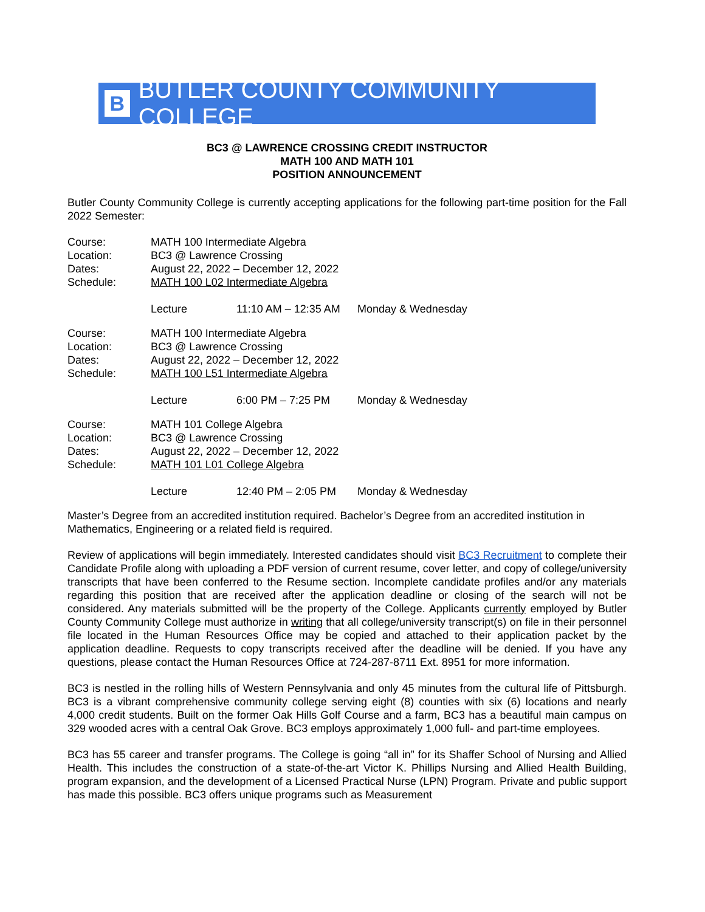B BUTLER COUNTY COMMUNITY COLLEGE
BC3 @ LAWRENCE CROSSING CREDIT INSTRUCTOR
MATH 100 AND MATH 101
POSITION ANNOUNCEMENT
Butler County Community College is currently accepting applications for the following part-time position for the Fall 2022 Semester:
| Course: | MATH 100 Intermediate Algebra | | |
| Location: | BC3 @ Lawrence Crossing | | |
| Dates: | August 22, 2022 – December 12, 2022 | | |
| Schedule: | MATH 100 L02 Intermediate Algebra | | |
| | Lecture | 11:10 AM – 12:35 AM | Monday & Wednesday |
| Course: | MATH 100 Intermediate Algebra | | |
| Location: | BC3 @ Lawrence Crossing | | |
| Dates: | August 22, 2022 – December 12, 2022 | | |
| Schedule: | MATH 100 L51 Intermediate Algebra | | |
| | Lecture | 6:00 PM – 7:25 PM | Monday & Wednesday |
| Course: | MATH 101 College Algebra | | |
| Location: | BC3 @ Lawrence Crossing | | |
| Dates: | August 22, 2022 – December 12, 2022 | | |
| Schedule: | MATH 101 L01 College Algebra | | |
| | Lecture | 12:40 PM – 2:05 PM | Monday & Wednesday |
Master’s Degree from an accredited institution required. Bachelor’s Degree from an accredited institution in Mathematics, Engineering or a related field is required.
Review of applications will begin immediately. Interested candidates should visit BC3 Recruitment to complete their Candidate Profile along with uploading a PDF version of current resume, cover letter, and copy of college/university transcripts that have been conferred to the Resume section. Incomplete candidate profiles and/or any materials regarding this position that are received after the application deadline or closing of the search will not be considered. Any materials submitted will be the property of the College. Applicants currently employed by Butler County Community College must authorize in writing that all college/university transcript(s) on file in their personnel file located in the Human Resources Office may be copied and attached to their application packet by the application deadline. Requests to copy transcripts received after the deadline will be denied. If you have any questions, please contact the Human Resources Office at 724-287-8711 Ext. 8951 for more information.
BC3 is nestled in the rolling hills of Western Pennsylvania and only 45 minutes from the cultural life of Pittsburgh. BC3 is a vibrant comprehensive community college serving eight (8) counties with six (6) locations and nearly 4,000 credit students. Built on the former Oak Hills Golf Course and a farm, BC3 has a beautiful main campus on 329 wooded acres with a central Oak Grove. BC3 employs approximately 1,000 full- and part-time employees.
BC3 has 55 career and transfer programs. The College is going “all in” for its Shaffer School of Nursing and Allied Health. This includes the construction of a state-of-the-art Victor K. Phillips Nursing and Allied Health Building, program expansion, and the development of a Licensed Practical Nurse (LPN) Program. Private and public support has made this possible. BC3 offers unique programs such as Measurement